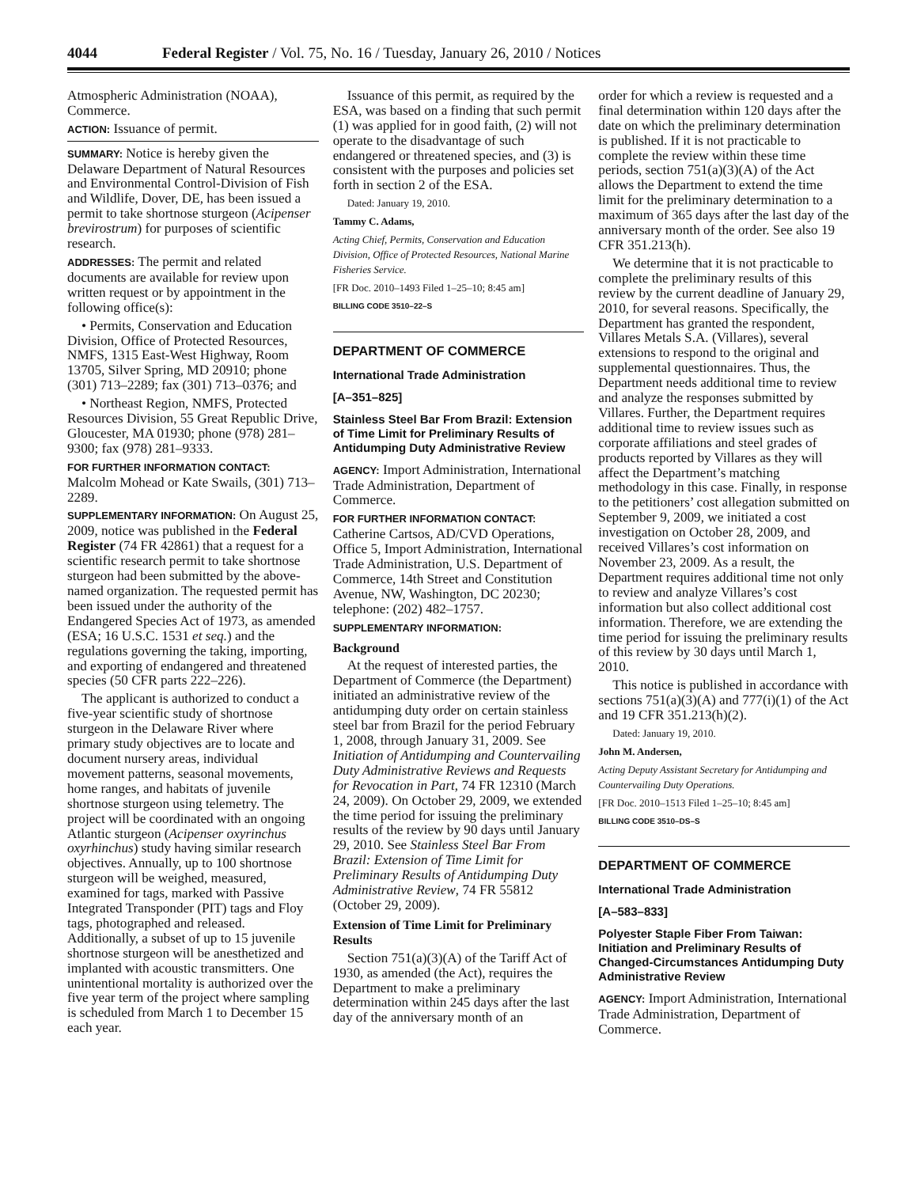4044 Federal Register / Vol. 75, No. 16 / Tuesday, January 26, 2010 / Notices
Atmospheric Administration (NOAA), Commerce.
ACTION: Issuance of permit.
SUMMARY: Notice is hereby given the Delaware Department of Natural Resources and Environmental Control-Division of Fish and Wildlife, Dover, DE, has been issued a permit to take shortnose sturgeon (Acipenser brevirostrum) for purposes of scientific research.
ADDRESSES: The permit and related documents are available for review upon written request or by appointment in the following office(s):
• Permits, Conservation and Education Division, Office of Protected Resources, NMFS, 1315 East-West Highway, Room 13705, Silver Spring, MD 20910; phone (301) 713–2289; fax (301) 713–0376; and
• Northeast Region, NMFS, Protected Resources Division, 55 Great Republic Drive, Gloucester, MA 01930; phone (978) 281–9300; fax (978) 281–9333.
FOR FURTHER INFORMATION CONTACT: Malcolm Mohead or Kate Swails, (301) 713–2289.
SUPPLEMENTARY INFORMATION: On August 25, 2009, notice was published in the Federal Register (74 FR 42861) that a request for a scientific research permit to take shortnose sturgeon had been submitted by the above-named organization. The requested permit has been issued under the authority of the Endangered Species Act of 1973, as amended (ESA; 16 U.S.C. 1531 et seq.) and the regulations governing the taking, importing, and exporting of endangered and threatened species (50 CFR parts 222–226).
The applicant is authorized to conduct a five-year scientific study of shortnose sturgeon in the Delaware River where primary study objectives are to locate and document nursery areas, individual movement patterns, seasonal movements, home ranges, and habitats of juvenile shortnose sturgeon using telemetry. The project will be coordinated with an ongoing Atlantic sturgeon (Acipenser oxyrinchus oxyrhinchus) study having similar research objectives. Annually, up to 100 shortnose sturgeon will be weighed, measured, examined for tags, marked with Passive Integrated Transponder (PIT) tags and Floy tags, photographed and released. Additionally, a subset of up to 15 juvenile shortnose sturgeon will be anesthetized and implanted with acoustic transmitters. One unintentional mortality is authorized over the five year term of the project where sampling is scheduled from March 1 to December 15 each year.
Issuance of this permit, as required by the ESA, was based on a finding that such permit (1) was applied for in good faith, (2) will not operate to the disadvantage of such endangered or threatened species, and (3) is consistent with the purposes and policies set forth in section 2 of the ESA.
Dated: January 19, 2010.
Tammy C. Adams,
Acting Chief, Permits, Conservation and Education Division, Office of Protected Resources, National Marine Fisheries Service.
[FR Doc. 2010–1493 Filed 1–25–10; 8:45 am]
BILLING CODE 3510–22–S
DEPARTMENT OF COMMERCE
International Trade Administration
[A–351–825]
Stainless Steel Bar From Brazil: Extension of Time Limit for Preliminary Results of Antidumping Duty Administrative Review
AGENCY: Import Administration, International Trade Administration, Department of Commerce.
FOR FURTHER INFORMATION CONTACT: Catherine Cartsos, AD/CVD Operations, Office 5, Import Administration, International Trade Administration, U.S. Department of Commerce, 14th Street and Constitution Avenue, NW, Washington, DC 20230; telephone: (202) 482–1757.
SUPPLEMENTARY INFORMATION:
Background
At the request of interested parties, the Department of Commerce (the Department) initiated an administrative review of the antidumping duty order on certain stainless steel bar from Brazil for the period February 1, 2008, through January 31, 2009. See Initiation of Antidumping and Countervailing Duty Administrative Reviews and Requests for Revocation in Part, 74 FR 12310 (March 24, 2009). On October 29, 2009, we extended the time period for issuing the preliminary results of the review by 90 days until January 29, 2010. See Stainless Steel Bar From Brazil: Extension of Time Limit for Preliminary Results of Antidumping Duty Administrative Review, 74 FR 55812 (October 29, 2009).
Extension of Time Limit for Preliminary Results
Section 751(a)(3)(A) of the Tariff Act of 1930, as amended (the Act), requires the Department to make a preliminary determination within 245 days after the last day of the anniversary month of an
order for which a review is requested and a final determination within 120 days after the date on which the preliminary determination is published. If it is not practicable to complete the review within these time periods, section 751(a)(3)(A) of the Act allows the Department to extend the time limit for the preliminary determination to a maximum of 365 days after the last day of the anniversary month of the order. See also 19 CFR 351.213(h).
We determine that it is not practicable to complete the preliminary results of this review by the current deadline of January 29, 2010, for several reasons. Specifically, the Department has granted the respondent, Villares Metals S.A. (Villares), several extensions to respond to the original and supplemental questionnaires. Thus, the Department needs additional time to review and analyze the responses submitted by Villares. Further, the Department requires additional time to review issues such as corporate affiliations and steel grades of products reported by Villares as they will affect the Department’s matching methodology in this case. Finally, in response to the petitioners’ cost allegation submitted on September 9, 2009, we initiated a cost investigation on October 28, 2009, and received Villares’s cost information on November 23, 2009. As a result, the Department requires additional time not only to review and analyze Villares’s cost information but also collect additional cost information. Therefore, we are extending the time period for issuing the preliminary results of this review by 30 days until March 1, 2010.
This notice is published in accordance with sections 751(a)(3)(A) and 777(i)(1) of the Act and 19 CFR 351.213(h)(2).
Dated: January 19, 2010.
John M. Andersen,
Acting Deputy Assistant Secretary for Antidumping and Countervailing Duty Operations.
[FR Doc. 2010–1513 Filed 1–25–10; 8:45 am]
BILLING CODE 3510–DS–S
DEPARTMENT OF COMMERCE
International Trade Administration
[A–583–833]
Polyester Staple Fiber From Taiwan: Initiation and Preliminary Results of Changed-Circumstances Antidumping Duty Administrative Review
AGENCY: Import Administration, International Trade Administration, Department of Commerce.